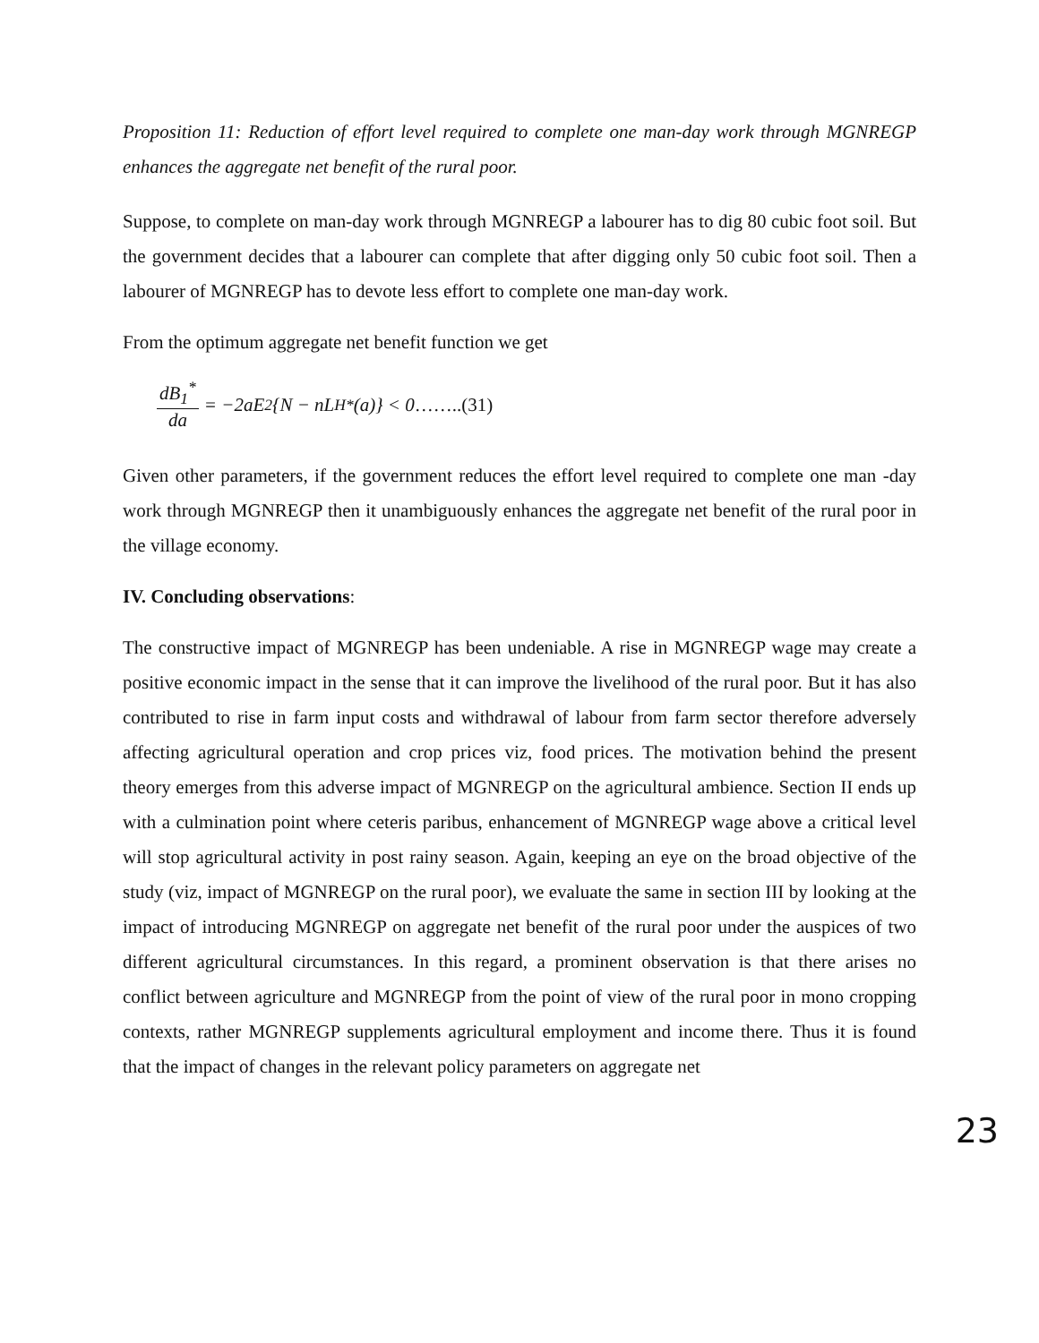Proposition 11: Reduction of effort level required to complete one man-day work through MGNREGP enhances the aggregate net benefit of the rural poor.
Suppose, to complete on man-day work through MGNREGP a labourer has to dig 80 cubic foot soil. But the government decides that a labourer can complete that after digging only 50 cubic foot soil. Then a labourer of MGNREGP has to devote less effort to complete one man-day work.
From the optimum aggregate net benefit function we get
dB<sub>1</sub><sup>*</sup> da = −2aE<sup>2</sup>{N − nL<sub>H</sub><sup>*</sup>(a)} < 0 ……..(31)
Given other parameters, if the government reduces the effort level required to complete one man -day work through MGNREGP then it unambiguously enhances the aggregate net benefit of the rural poor in the village economy.
IV. Concluding observations:
The constructive impact of MGNREGP has been undeniable. A rise in MGNREGP wage may create a positive economic impact in the sense that it can improve the livelihood of the rural poor. But it has also contributed to rise in farm input costs and withdrawal of labour from farm sector therefore adversely affecting agricultural operation and crop prices viz, food prices. The motivation behind the present theory emerges from this adverse impact of MGNREGP on the agricultural ambience. Section II ends up with a culmination point where ceteris paribus, enhancement of MGNREGP wage above a critical level will stop agricultural activity in post rainy season. Again, keeping an eye on the broad objective of the study (viz, impact of MGNREGP on the rural poor), we evaluate the same in section III by looking at the impact of introducing MGNREGP on aggregate net benefit of the rural poor under the auspices of two different agricultural circumstances. In this regard, a prominent observation is that there arises no conflict between agriculture and MGNREGP from the point of view of the rural poor in mono cropping contexts, rather MGNREGP supplements agricultural employment and income there. Thus it is found that the impact of changes in the relevant policy parameters on aggregate net
23